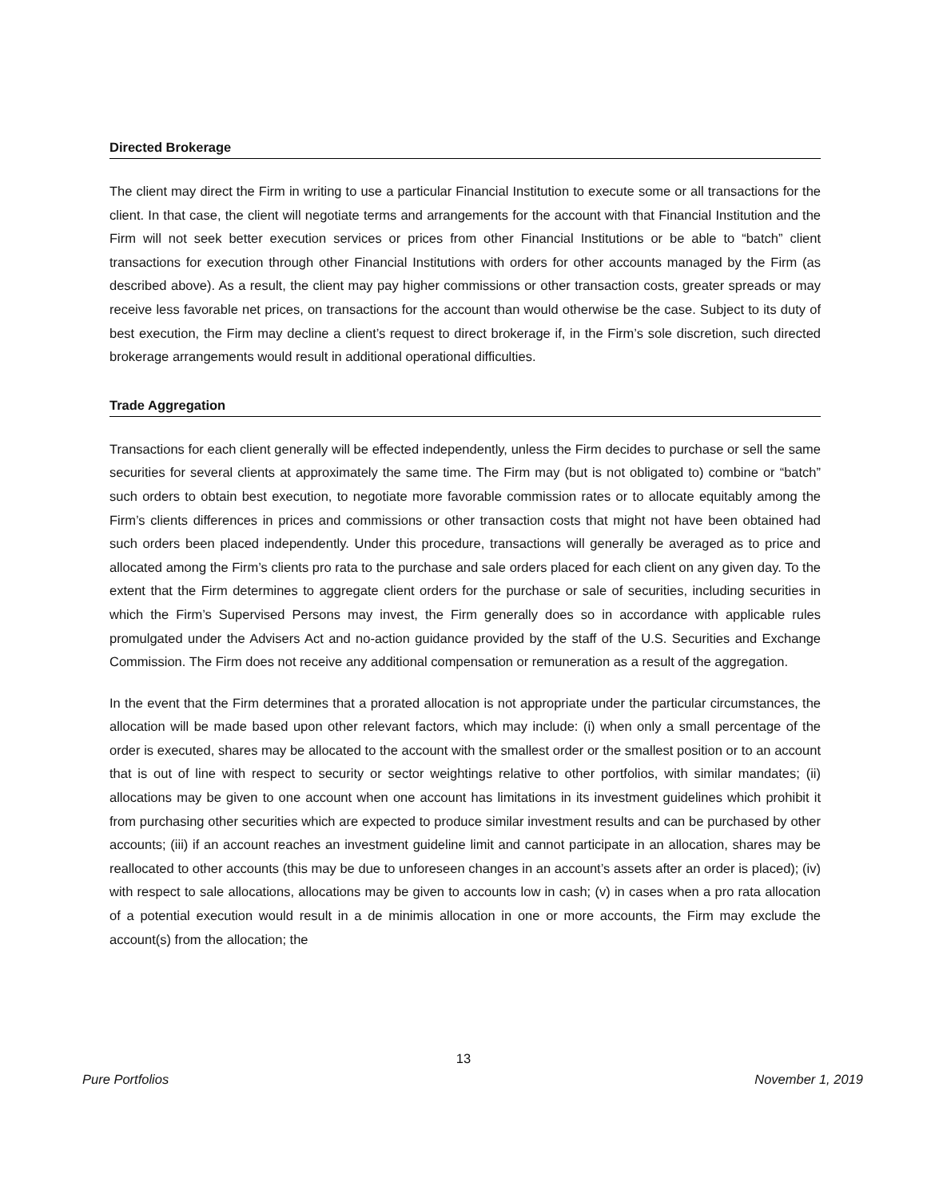Directed Brokerage
The client may direct the Firm in writing to use a particular Financial Institution to execute some or all transactions for the client. In that case, the client will negotiate terms and arrangements for the account with that Financial Institution and the Firm will not seek better execution services or prices from other Financial Institutions or be able to “batch” client transactions for execution through other Financial Institutions with orders for other accounts managed by the Firm (as described above). As a result, the client may pay higher commissions or other transaction costs, greater spreads or may receive less favorable net prices, on transactions for the account than would otherwise be the case. Subject to its duty of best execution, the Firm may decline a client’s request to direct brokerage if, in the Firm’s sole discretion, such directed brokerage arrangements would result in additional operational difficulties.
Trade Aggregation
Transactions for each client generally will be effected independently, unless the Firm decides to purchase or sell the same securities for several clients at approximately the same time. The Firm may (but is not obligated to) combine or “batch” such orders to obtain best execution, to negotiate more favorable commission rates or to allocate equitably among the Firm’s clients differences in prices and commissions or other transaction costs that might not have been obtained had such orders been placed independently. Under this procedure, transactions will generally be averaged as to price and allocated among the Firm’s clients pro rata to the purchase and sale orders placed for each client on any given day. To the extent that the Firm determines to aggregate client orders for the purchase or sale of securities, including securities in which the Firm’s Supervised Persons may invest, the Firm generally does so in accordance with applicable rules promulgated under the Advisers Act and no-action guidance provided by the staff of the U.S. Securities and Exchange Commission. The Firm does not receive any additional compensation or remuneration as a result of the aggregation.
In the event that the Firm determines that a prorated allocation is not appropriate under the particular circumstances, the allocation will be made based upon other relevant factors, which may include: (i) when only a small percentage of the order is executed, shares may be allocated to the account with the smallest order or the smallest position or to an account that is out of line with respect to security or sector weightings relative to other portfolios, with similar mandates; (ii) allocations may be given to one account when one account has limitations in its investment guidelines which prohibit it from purchasing other securities which are expected to produce similar investment results and can be purchased by other accounts; (iii) if an account reaches an investment guideline limit and cannot participate in an allocation, shares may be reallocated to other accounts (this may be due to unforeseen changes in an account’s assets after an order is placed); (iv) with respect to sale allocations, allocations may be given to accounts low in cash; (v) in cases when a pro rata allocation of a potential execution would result in a de minimis allocation in one or more accounts, the Firm may exclude the account(s) from the allocation; the
13
Pure Portfolios November 1, 2019